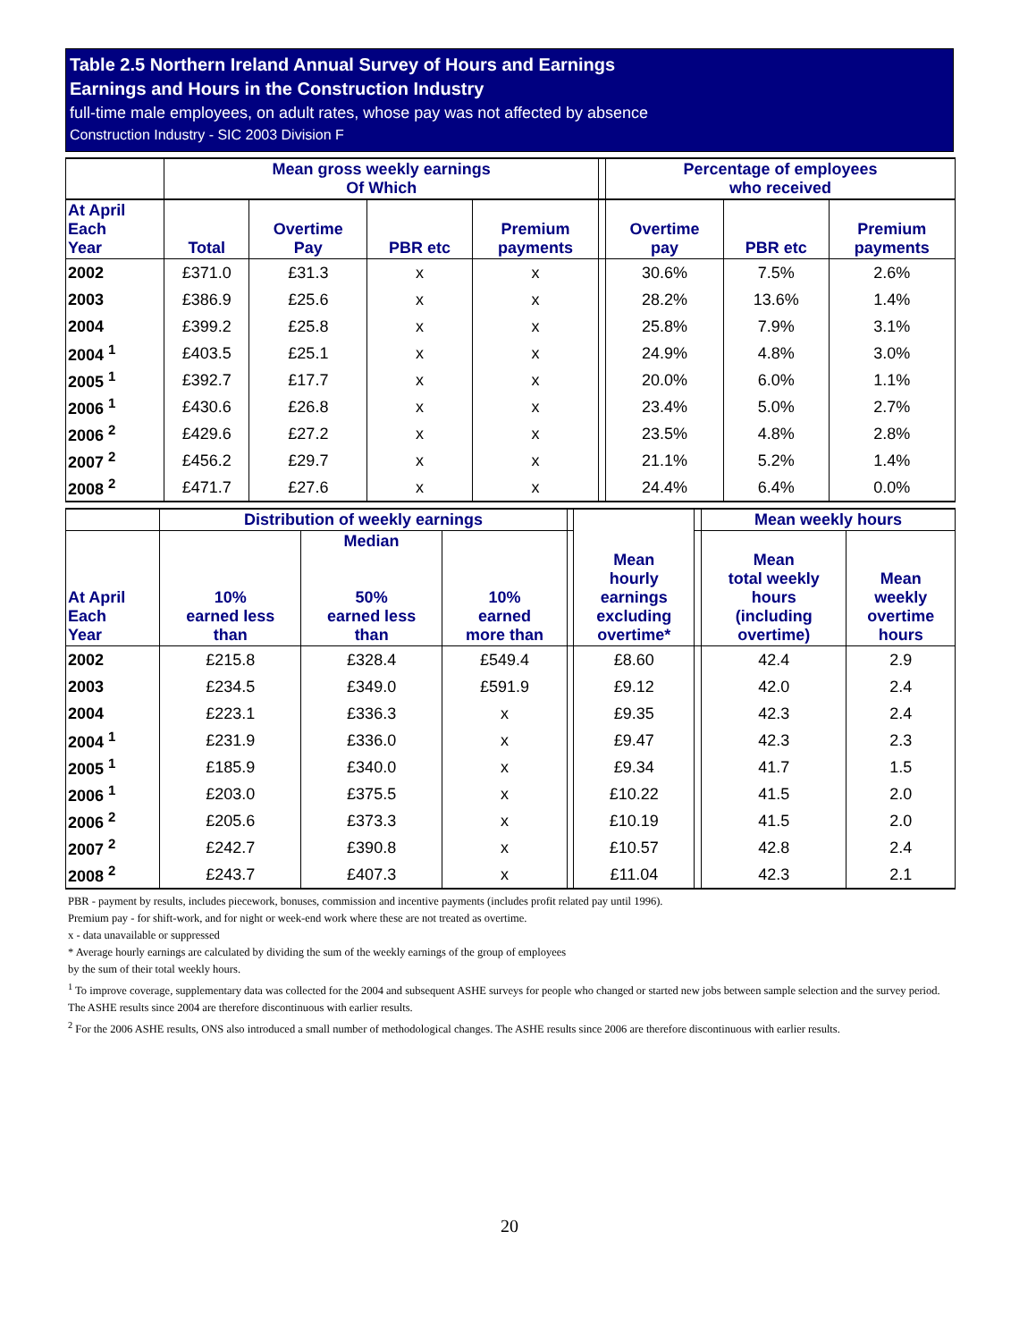Table 2.5 Northern Ireland Annual Survey of Hours and Earnings
Earnings and Hours in the Construction Industry
full-time male employees, on adult rates, whose pay was not affected by absence
Construction Industry - SIC 2003 Division F
| | Mean gross weekly earnings Of Which | | | | | Percentage of employees who received | | |
| --- | --- | --- | --- | --- | --- | --- | --- | --- |
| At April Each Year | Total | Overtime Pay | PBR etc | Premium payments | | Overtime pay | PBR etc | Premium payments |
| 2002 | £371.0 | £31.3 | x | x | | 30.6% | 7.5% | 2.6% |
| 2003 | £386.9 | £25.6 | x | x | | 28.2% | 13.6% | 1.4% |
| 2004 | £399.2 | £25.8 | x | x | | 25.8% | 7.9% | 3.1% |
| 2004 <sup>1</sup> | £403.5 | £25.1 | x | x | | 24.9% | 4.8% | 3.0% |
| 2005 <sup>1</sup> | £392.7 | £17.7 | x | x | | 20.0% | 6.0% | 1.1% |
| 2006 <sup>1</sup> | £430.6 | £26.8 | x | x | | 23.4% | 5.0% | 2.7% |
| 2006 <sup>2</sup> | £429.6 | £27.2 | x | x | | 23.5% | 4.8% | 2.8% |
| 2007 <sup>2</sup> | £456.2 | £29.7 | x | x | | 21.1% | 5.2% | 1.4% |
| 2008 <sup>2</sup> | £471.7 | £27.6 | x | x | | 24.4% | 6.4% | 0.0% |
| | Distribution of weekly earnings | | | | Mean hourly earnings excluding overtime* | | Mean weekly hours | |
| --- | --- | --- | --- | --- | --- | --- | --- | --- |
| At April Each Year | 10% earned less than | Median 50% earned less than | 10% earned more than | | | | Mean total weekly hours (including overtime) | Mean weekly overtime hours |
| 2002 | £215.8 | £328.4 | £549.4 | | £8.60 | | 42.4 | 2.9 |
| 2003 | £234.5 | £349.0 | £591.9 | | £9.12 | | 42.0 | 2.4 |
| 2004 | £223.1 | £336.3 | x | | £9.35 | | 42.3 | 2.4 |
| 2004 <sup>1</sup> | £231.9 | £336.0 | x | | £9.47 | | 42.3 | 2.3 |
| 2005 <sup>1</sup> | £185.9 | £340.0 | x | | £9.34 | | 41.7 | 1.5 |
| 2006 <sup>1</sup> | £203.0 | £375.5 | x | | £10.22 | | 41.5 | 2.0 |
| 2006 <sup>2</sup> | £205.6 | £373.3 | x | | £10.19 | | 41.5 | 2.0 |
| 2007 <sup>2</sup> | £242.7 | £390.8 | x | | £10.57 | | 42.8 | 2.4 |
| 2008 <sup>2</sup> | £243.7 | £407.3 | x | | £11.04 | | 42.3 | 2.1 |
PBR - payment by results, includes piecework, bonuses, commission and incentive payments (includes profit related pay until 1996).
Premium pay - for shift-work, and for night or week-end work where these are not treated as overtime.
x - data unavailable or suppressed
* Average hourly earnings are calculated by dividing the sum of the weekly earnings of the group of employees
by the sum of their total weekly hours.
<sup>1</sup> To improve coverage, supplementary data was collected for the 2004 and subsequent ASHE surveys for people who changed or started new jobs between sample selection and the survey period. The ASHE results since 2004 are therefore discontinuous with earlier results.
<sup>2</sup> For the 2006 ASHE results, ONS also introduced a small number of methodological changes. The ASHE results since 2006 are therefore discontinuous with earlier results.
20